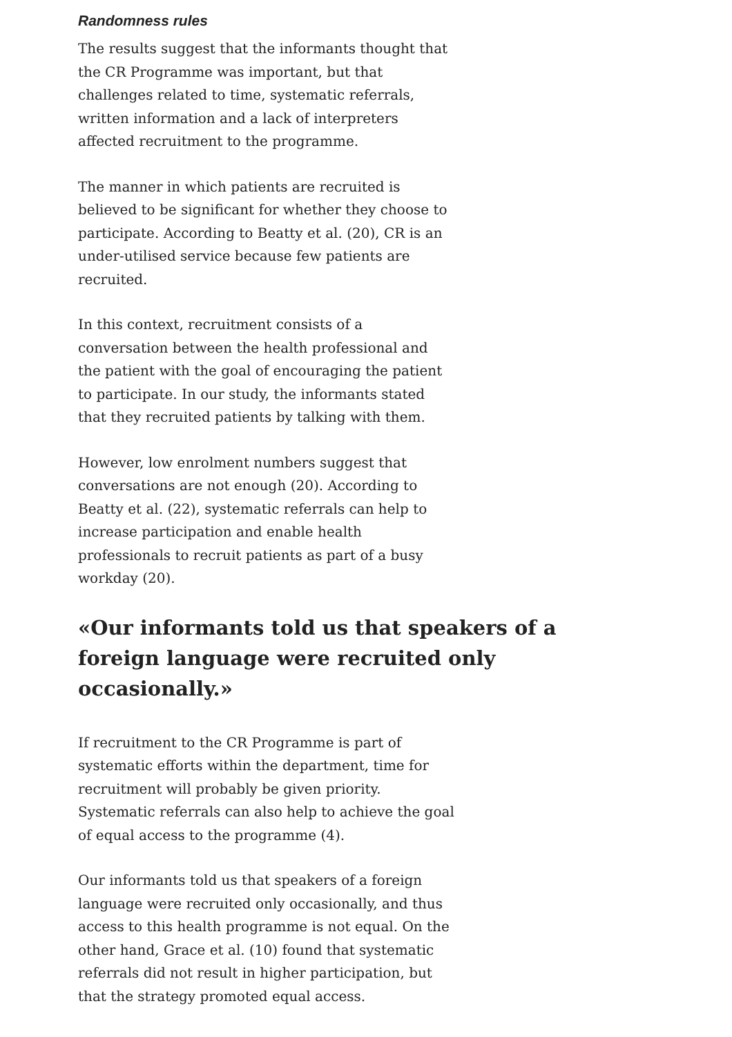Randomness rules
The results suggest that the informants thought that the CR Programme was important, but that challenges related to time, systematic referrals, written information and a lack of interpreters affected recruitment to the programme.
The manner in which patients are recruited is believed to be significant for whether they choose to participate. According to Beatty et al. (20), CR is an under-utilised service because few patients are recruited.
In this context, recruitment consists of a conversation between the health professional and the patient with the goal of encouraging the patient to participate. In our study, the informants stated that they recruited patients by talking with them.
However, low enrolment numbers suggest that conversations are not enough (20). According to Beatty et al. (22), systematic referrals can help to increase participation and enable health professionals to recruit patients as part of a busy workday (20).
«Our informants told us that speakers of a foreign language were recruited only occasionally.»
If recruitment to the CR Programme is part of systematic efforts within the department, time for recruitment will probably be given priority. Systematic referrals can also help to achieve the goal of equal access to the programme (4).
Our informants told us that speakers of a foreign language were recruited only occasionally, and thus access to this health programme is not equal. On the other hand, Grace et al. (10) found that systematic referrals did not result in higher participation, but that the strategy promoted equal access.